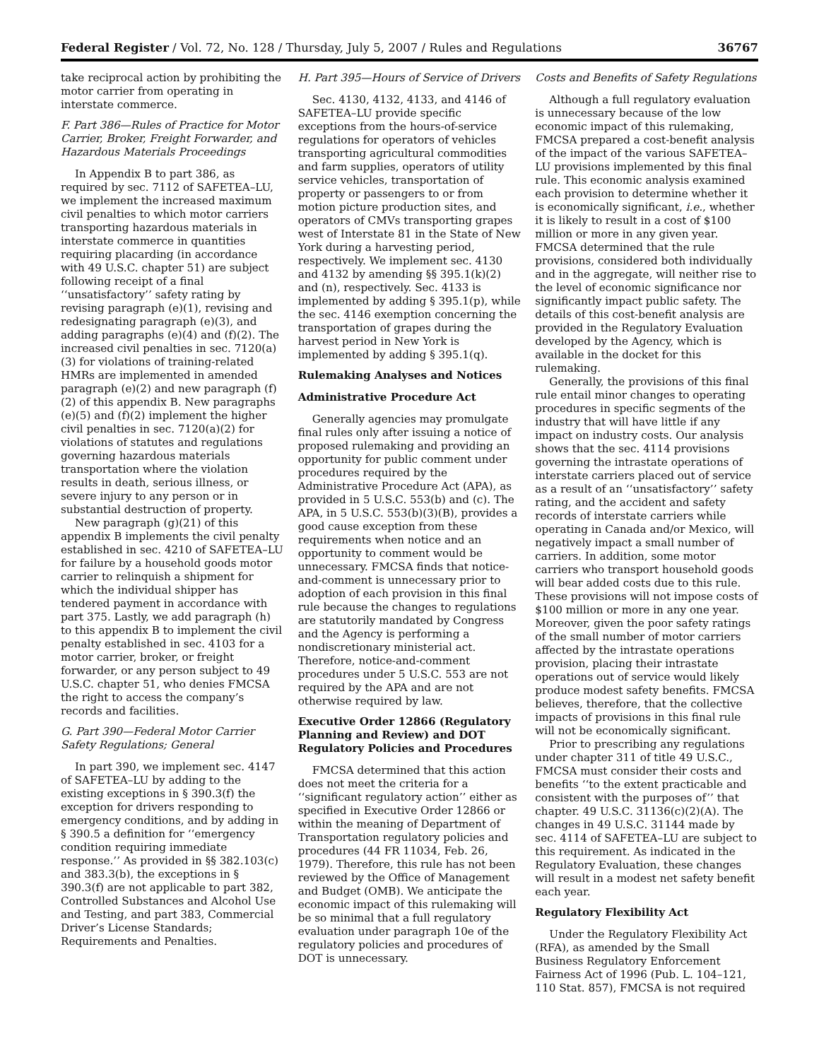Federal Register / Vol. 72, No. 128 / Thursday, July 5, 2007 / Rules and Regulations 36767
take reciprocal action by prohibiting the motor carrier from operating in interstate commerce.
F. Part 386—Rules of Practice for Motor Carrier, Broker, Freight Forwarder, and Hazardous Materials Proceedings
In Appendix B to part 386, as required by sec. 7112 of SAFETEA–LU, we implement the increased maximum civil penalties to which motor carriers transporting hazardous materials in interstate commerce in quantities requiring placarding (in accordance with 49 U.S.C. chapter 51) are subject following receipt of a final ‘‘unsatisfactory’’ safety rating by revising paragraph (e)(1), revising and redesignating paragraph (e)(3), and adding paragraphs (e)(4) and (f)(2). The increased civil penalties in sec. 7120(a)(3) for violations of training-related HMRs are implemented in amended paragraph (e)(2) and new paragraph (f)(2) of this appendix B. New paragraphs (e)(5) and (f)(2) implement the higher civil penalties in sec. 7120(a)(2) for violations of statutes and regulations governing hazardous materials transportation where the violation results in death, serious illness, or severe injury to any person or in substantial destruction of property.
New paragraph (g)(21) of this appendix B implements the civil penalty established in sec. 4210 of SAFETEA–LU for failure by a household goods motor carrier to relinquish a shipment for which the individual shipper has tendered payment in accordance with part 375. Lastly, we add paragraph (h) to this appendix B to implement the civil penalty established in sec. 4103 for a motor carrier, broker, or freight forwarder, or any person subject to 49 U.S.C. chapter 51, who denies FMCSA the right to access the company’s records and facilities.
G. Part 390—Federal Motor Carrier Safety Regulations; General
In part 390, we implement sec. 4147 of SAFETEA–LU by adding to the existing exceptions in § 390.3(f) the exception for drivers responding to emergency conditions, and by adding in § 390.5 a definition for ‘‘emergency condition requiring immediate response.’’ As provided in §§ 382.103(c) and 383.3(b), the exceptions in § 390.3(f) are not applicable to part 382, Controlled Substances and Alcohol Use and Testing, and part 383, Commercial Driver’s License Standards; Requirements and Penalties.
H. Part 395—Hours of Service of Drivers
Sec. 4130, 4132, 4133, and 4146 of SAFETEA–LU provide specific exceptions from the hours-of-service regulations for operators of vehicles transporting agricultural commodities and farm supplies, operators of utility service vehicles, transportation of property or passengers to or from motion picture production sites, and operators of CMVs transporting grapes west of Interstate 81 in the State of New York during a harvesting period, respectively. We implement sec. 4130 and 4132 by amending §§ 395.1(k)(2) and (n), respectively. Sec. 4133 is implemented by adding § 395.1(p), while the sec. 4146 exemption concerning the transportation of grapes during the harvest period in New York is implemented by adding § 395.1(q).
Rulemaking Analyses and Notices
Administrative Procedure Act
Generally agencies may promulgate final rules only after issuing a notice of proposed rulemaking and providing an opportunity for public comment under procedures required by the Administrative Procedure Act (APA), as provided in 5 U.S.C. 553(b) and (c). The APA, in 5 U.S.C. 553(b)(3)(B), provides a good cause exception from these requirements when notice and an opportunity to comment would be unnecessary. FMCSA finds that notice-and-comment is unnecessary prior to adoption of each provision in this final rule because the changes to regulations are statutorily mandated by Congress and the Agency is performing a nondiscretionary ministerial act. Therefore, notice-and-comment procedures under 5 U.S.C. 553 are not required by the APA and are not otherwise required by law.
Executive Order 12866 (Regulatory Planning and Review) and DOT Regulatory Policies and Procedures
FMCSA determined that this action does not meet the criteria for a ‘‘significant regulatory action’’ either as specified in Executive Order 12866 or within the meaning of Department of Transportation regulatory policies and procedures (44 FR 11034, Feb. 26, 1979). Therefore, this rule has not been reviewed by the Office of Management and Budget (OMB). We anticipate the economic impact of this rulemaking will be so minimal that a full regulatory evaluation under paragraph 10e of the regulatory policies and procedures of DOT is unnecessary.
Costs and Benefits of Safety Regulations
Although a full regulatory evaluation is unnecessary because of the low economic impact of this rulemaking, FMCSA prepared a cost-benefit analysis of the impact of the various SAFETEA–LU provisions implemented by this final rule. This economic analysis examined each provision to determine whether it is economically significant, i.e., whether it is likely to result in a cost of $100 million or more in any given year. FMCSA determined that the rule provisions, considered both individually and in the aggregate, will neither rise to the level of economic significance nor significantly impact public safety. The details of this cost-benefit analysis are provided in the Regulatory Evaluation developed by the Agency, which is available in the docket for this rulemaking.
Generally, the provisions of this final rule entail minor changes to operating procedures in specific segments of the industry that will have little if any impact on industry costs. Our analysis shows that the sec. 4114 provisions governing the intrastate operations of interstate carriers placed out of service as a result of an ‘‘unsatisfactory’’ safety rating, and the accident and safety records of interstate carriers while operating in Canada and/or Mexico, will negatively impact a small number of carriers. In addition, some motor carriers who transport household goods will bear added costs due to this rule. These provisions will not impose costs of $100 million or more in any one year. Moreover, given the poor safety ratings of the small number of motor carriers affected by the intrastate operations provision, placing their intrastate operations out of service would likely produce modest safety benefits. FMCSA believes, therefore, that the collective impacts of provisions in this final rule will not be economically significant.
Prior to prescribing any regulations under chapter 311 of title 49 U.S.C., FMCSA must consider their costs and benefits ‘‘to the extent practicable and consistent with the purposes of’’ that chapter. 49 U.S.C. 31136(c)(2)(A). The changes in 49 U.S.C. 31144 made by sec. 4114 of SAFETEA–LU are subject to this requirement. As indicated in the Regulatory Evaluation, these changes will result in a modest net safety benefit each year.
Regulatory Flexibility Act
Under the Regulatory Flexibility Act (RFA), as amended by the Small Business Regulatory Enforcement Fairness Act of 1996 (Pub. L. 104–121, 110 Stat. 857), FMCSA is not required